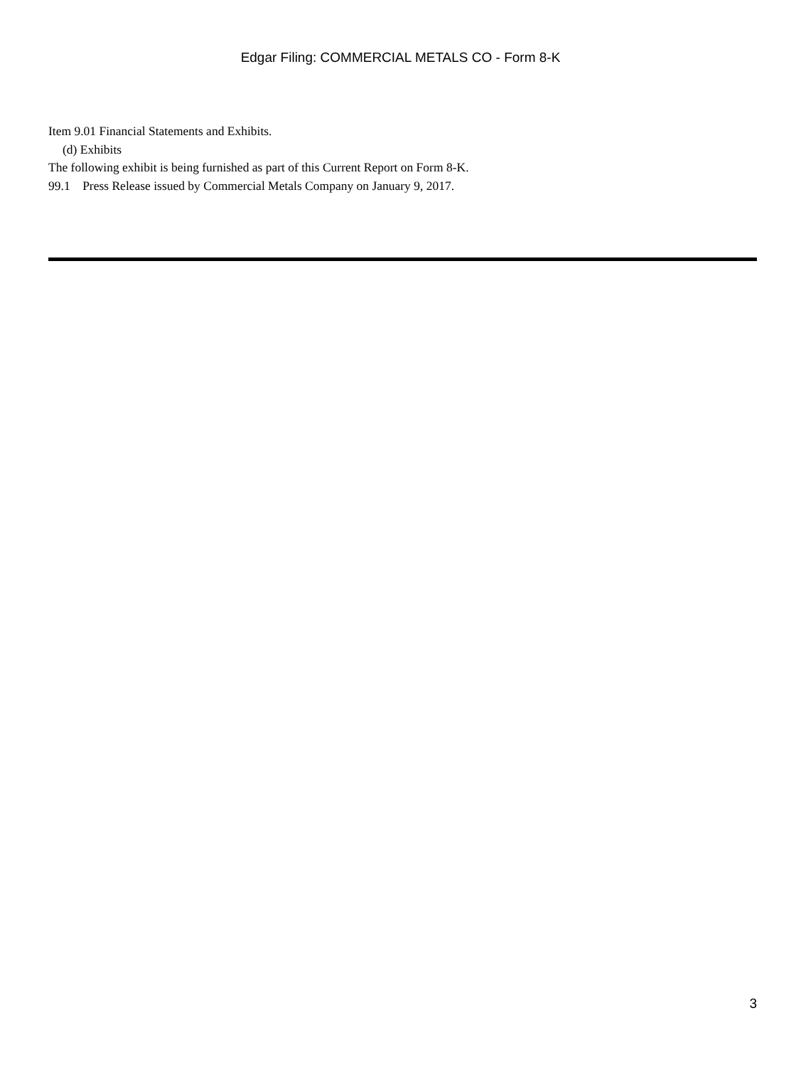Edgar Filing: COMMERCIAL METALS CO - Form 8-K
Item 9.01 Financial Statements and Exhibits.
(d) Exhibits
The following exhibit is being furnished as part of this Current Report on Form 8-K.
99.1 Press Release issued by Commercial Metals Company on January 9, 2017.
3